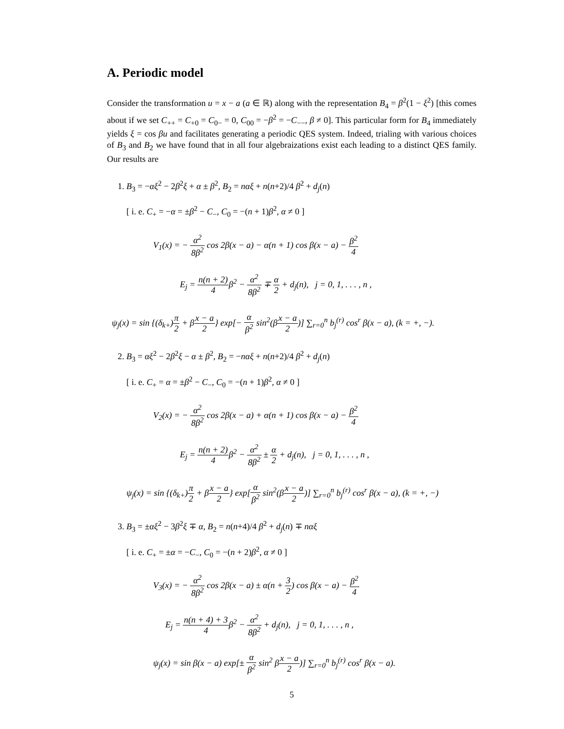A. Periodic model
Consider the transformation u = x − a (a ∈ ℝ) along with the representation B<sub>4</sub> = β<sup>2</sup>(1 − ξ<sup>2</sup>) [this comes about if we set C<sub>++</sub> = C<sub>+0</sub> = C<sub>0−</sub> = 0, C<sub>00</sub> = −β<sup>2</sup> = −C<sub>−−</sub>, β ≠ 0]. This particular form for B<sub>4</sub> immediately yields ξ = cos βu and facilitates generating a periodic QES system. Indeed, trialing with various choices of B<sub>3</sub> and B<sub>2</sub> we have found that in all four algebraizations exist each leading to a distinct QES family. Our results are
1. B<sub>3</sub> = −αξ<sup>2</sup> − 2β<sup>2</sup>ξ + α ± β<sup>2</sup>, B<sub>2</sub> = nαξ + n(n+2)/4 β<sup>2</sup> + d<sub>j</sub>(n)
[ i. e. C<sub>+</sub> = −α = ±β<sup>2</sup> − C<sub>−</sub>, C<sub>0</sub> = −(n + 1)β<sup>2</sup>, α ≠ 0 ]
V<sub>1</sub>(x) = − α<sup>2</sup> 8β<sup>2</sup> cos 2β(x − a) − α(n + 1) cos β(x − a) − β<sup>2</sup> 4
E<sub>j</sub> = n(n + 2) 4β<sup>2</sup> − α<sup>2</sup> 8β<sup>2</sup> ∓ α 2 + d<sub>j</sub>(n), j = 0, 1, . . . , n ,
ψ<sub>j</sub>(x) = sin {(δ<sub>k+</sub>)π 2 + βx − a 2} exp[− α β<sup>2</sup> sin<sup>2</sup>(βx − a 2)] ∑<sub>r=0</sub><sup>n</sup> b<sub>j</sub><sup>(r)</sup> cos<sup>r</sup> β(x − a), (k = +, −).
2. B<sub>3</sub> = αξ<sup>2</sup> − 2β<sup>2</sup>ξ − α ± β<sup>2</sup>, B<sub>2</sub> = −nαξ + n(n+2)/4 β<sup>2</sup> + d<sub>j</sub>(n)
[ i. e. C<sub>+</sub> = α = ±β<sup>2</sup> − C<sub>−</sub>, C<sub>0</sub> = −(n + 1)β<sup>2</sup>, α ≠ 0 ]
V<sub>2</sub>(x) = − α<sup>2</sup> 8β<sup>2</sup> cos 2β(x − a) + α(n + 1) cos β(x − a) − β<sup>2</sup> 4
E<sub>j</sub> = n(n + 2) 4β<sup>2</sup> − α<sup>2</sup> 8β<sup>2</sup> ± α 2 + d<sub>j</sub>(n), j = 0, 1, . . . , n ,
ψ<sub>j</sub>(x) = sin {(δ<sub>k+</sub>)π 2 + βx − a 2} exp[α β<sup>2</sup> sin<sup>2</sup>(βx − a 2)] ∑<sub>r=0</sub><sup>n</sup> b<sub>j</sub><sup>(r)</sup> cos<sup>r</sup> β(x − a), (k = +, −)
3. B<sub>3</sub> = ±αξ<sup>2</sup> − 3β<sup>2</sup>ξ ∓ α, B<sub>2</sub> = n(n+4)/4 β<sup>2</sup> + d<sub>j</sub>(n) ∓ nαξ
[ i. e. C<sub>+</sub> = ±α = −C<sub>−</sub>, C<sub>0</sub> = −(n + 2)β<sup>2</sup>, α ≠ 0 ]
V<sub>3</sub>(x) = − α<sup>2</sup> 8β<sup>2</sup> cos 2β(x − a) ± α(n + 3 2) cos β(x − a) − β<sup>2</sup> 4
E<sub>j</sub> = n(n + 4) + 3 4β<sup>2</sup> − α<sup>2</sup> 8β<sup>2</sup> + d<sub>j</sub>(n), j = 0, 1, . . . , n ,
ψ<sub>j</sub>(x) = sin β(x − a) exp[± α β<sup>2</sup> sin<sup>2</sup> βx − a 2)] ∑<sub>r=0</sub><sup>n</sup> b<sub>j</sub><sup>(r)</sup> cos<sup>r</sup> β(x − a).
5